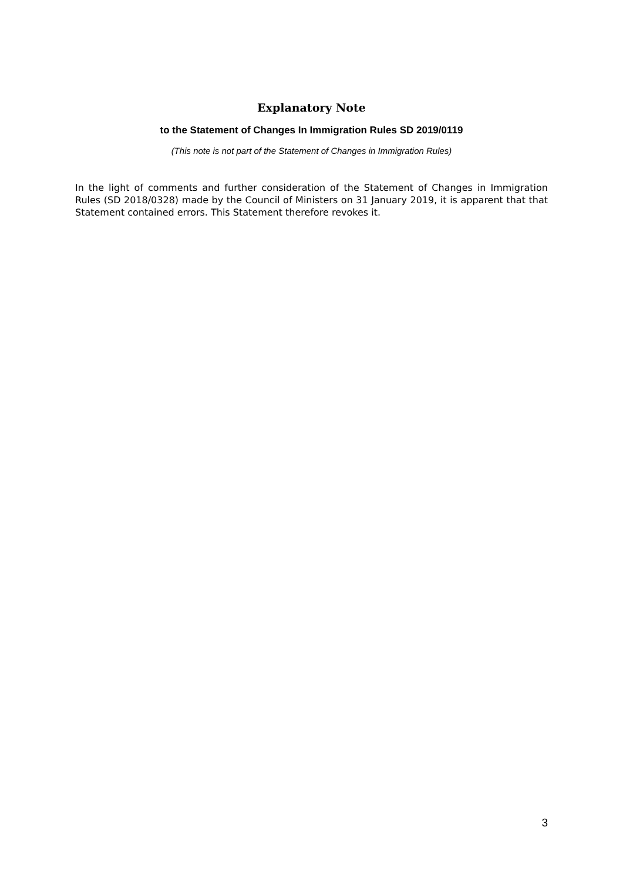Explanatory Note
to the Statement of Changes In Immigration Rules SD 2019/0119
(This note is not part of the Statement of Changes in Immigration Rules)
In the light of comments and further consideration of the Statement of Changes in Immigration Rules (SD 2018/0328) made by the Council of Ministers on 31 January 2019, it is apparent that that Statement contained errors. This Statement therefore revokes it.
3